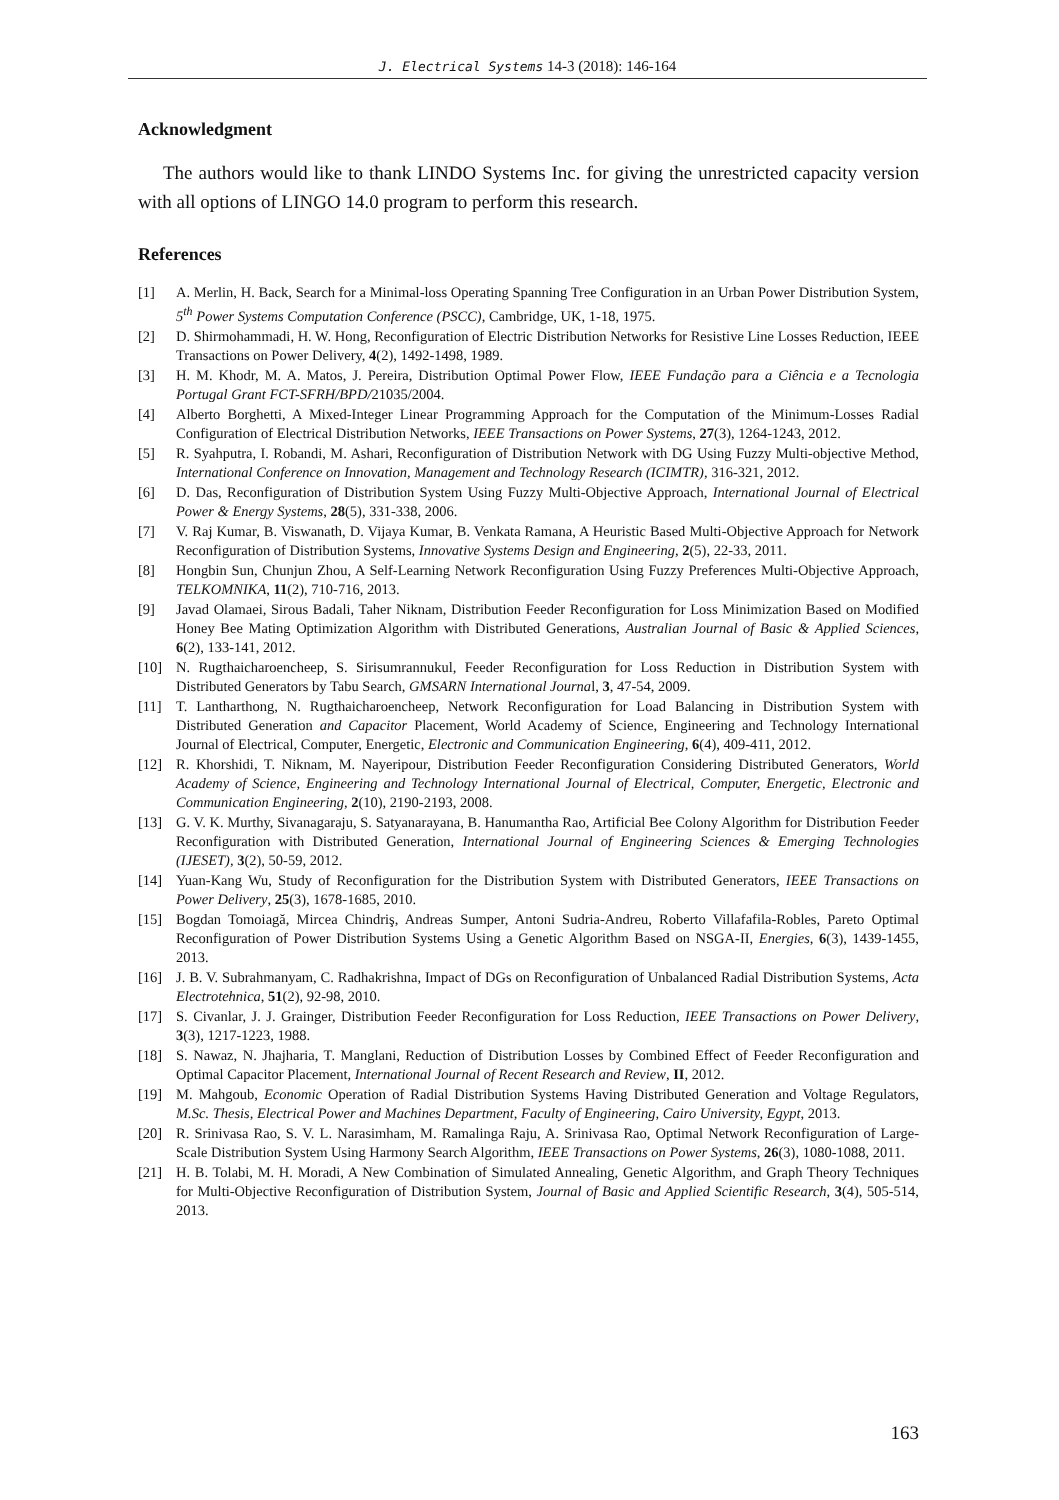J. Electrical Systems 14-3 (2018): 146-164
Acknowledgment
The authors would like to thank LINDO Systems Inc. for giving the unrestricted capacity version with all options of LINGO 14.0 program to perform this research.
References
[1] A. Merlin, H. Back, Search for a Minimal-loss Operating Spanning Tree Configuration in an Urban Power Distribution System, 5<sup>th</sup> Power Systems Computation Conference (PSCC), Cambridge, UK, 1-18, 1975.
[2] D. Shirmohammadi, H. W. Hong, Reconfiguration of Electric Distribution Networks for Resistive Line Losses Reduction, IEEE Transactions on Power Delivery, 4(2), 1492-1498, 1989.
[3] H. M. Khodr, M. A. Matos, J. Pereira, Distribution Optimal Power Flow, IEEE Fundação para a Ciência e a Tecnologia Portugal Grant FCT-SFRH/BPD/21035/2004.
[4] Alberto Borghetti, A Mixed-Integer Linear Programming Approach for the Computation of the Minimum-Losses Radial Configuration of Electrical Distribution Networks, IEEE Transactions on Power Systems, 27(3), 1264-1243, 2012.
[5] R. Syahputra, I. Robandi, M. Ashari, Reconfiguration of Distribution Network with DG Using Fuzzy Multi-objective Method, International Conference on Innovation, Management and Technology Research (ICIMTR), 316-321, 2012.
[6] D. Das, Reconfiguration of Distribution System Using Fuzzy Multi-Objective Approach, International Journal of Electrical Power & Energy Systems, 28(5), 331-338, 2006.
[7] V. Raj Kumar, B. Viswanath, D. Vijaya Kumar, B. Venkata Ramana, A Heuristic Based Multi-Objective Approach for Network Reconfiguration of Distribution Systems, Innovative Systems Design and Engineering, 2(5), 22-33, 2011.
[8] Hongbin Sun, Chunjun Zhou, A Self-Learning Network Reconfiguration Using Fuzzy Preferences Multi-Objective Approach, TELKOMNIKA, 11(2), 710-716, 2013.
[9] Javad Olamaei, Sirous Badali, Taher Niknam, Distribution Feeder Reconfiguration for Loss Minimization Based on Modified Honey Bee Mating Optimization Algorithm with Distributed Generations, Australian Journal of Basic & Applied Sciences, 6(2), 133-141, 2012.
[10] N. Rugthaicharoencheep, S. Sirisumrannukul, Feeder Reconfiguration for Loss Reduction in Distribution System with Distributed Generators by Tabu Search, GMSARN International Journal, 3, 47-54, 2009.
[11] T. Lantharthong, N. Rugthaicharoencheep, Network Reconfiguration for Load Balancing in Distribution System with Distributed Generation and Capacitor Placement, World Academy of Science, Engineering and Technology International Journal of Electrical, Computer, Energetic, Electronic and Communication Engineering, 6(4), 409-411, 2012.
[12] R. Khorshidi, T. Niknam, M. Nayeripour, Distribution Feeder Reconfiguration Considering Distributed Generators, World Academy of Science, Engineering and Technology International Journal of Electrical, Computer, Energetic, Electronic and Communication Engineering, 2(10), 2190-2193, 2008.
[13] G. V. K. Murthy, Sivanagaraju, S. Satyanarayana, B. Hanumantha Rao, Artificial Bee Colony Algorithm for Distribution Feeder Reconfiguration with Distributed Generation, International Journal of Engineering Sciences & Emerging Technologies (IJESET), 3(2), 50-59, 2012.
[14] Yuan-Kang Wu, Study of Reconfiguration for the Distribution System with Distributed Generators, IEEE Transactions on Power Delivery, 25(3), 1678-1685, 2010.
[15] Bogdan Tomoiagă, Mircea Chindriş, Andreas Sumper, Antoni Sudria-Andreu, Roberto Villafafila-Robles, Pareto Optimal Reconfiguration of Power Distribution Systems Using a Genetic Algorithm Based on NSGA-II, Energies, 6(3), 1439-1455, 2013.
[16] J. B. V. Subrahmanyam, C. Radhakrishna, Impact of DGs on Reconfiguration of Unbalanced Radial Distribution Systems, Acta Electrotehnica, 51(2), 92-98, 2010.
[17] S. Civanlar, J. J. Grainger, Distribution Feeder Reconfiguration for Loss Reduction, IEEE Transactions on Power Delivery, 3(3), 1217-1223, 1988.
[18] S. Nawaz, N. Jhajharia, T. Manglani, Reduction of Distribution Losses by Combined Effect of Feeder Reconfiguration and Optimal Capacitor Placement, International Journal of Recent Research and Review, II, 2012.
[19] M. Mahgoub, Economic Operation of Radial Distribution Systems Having Distributed Generation and Voltage Regulators, M.Sc. Thesis, Electrical Power and Machines Department, Faculty of Engineering, Cairo University, Egypt, 2013.
[20] R. Srinivasa Rao, S. V. L. Narasimham, M. Ramalinga Raju, A. Srinivasa Rao, Optimal Network Reconfiguration of Large-Scale Distribution System Using Harmony Search Algorithm, IEEE Transactions on Power Systems, 26(3), 1080-1088, 2011.
[21] H. B. Tolabi, M. H. Moradi, A New Combination of Simulated Annealing, Genetic Algorithm, and Graph Theory Techniques for Multi-Objective Reconfiguration of Distribution System, Journal of Basic and Applied Scientific Research, 3(4), 505-514, 2013.
163